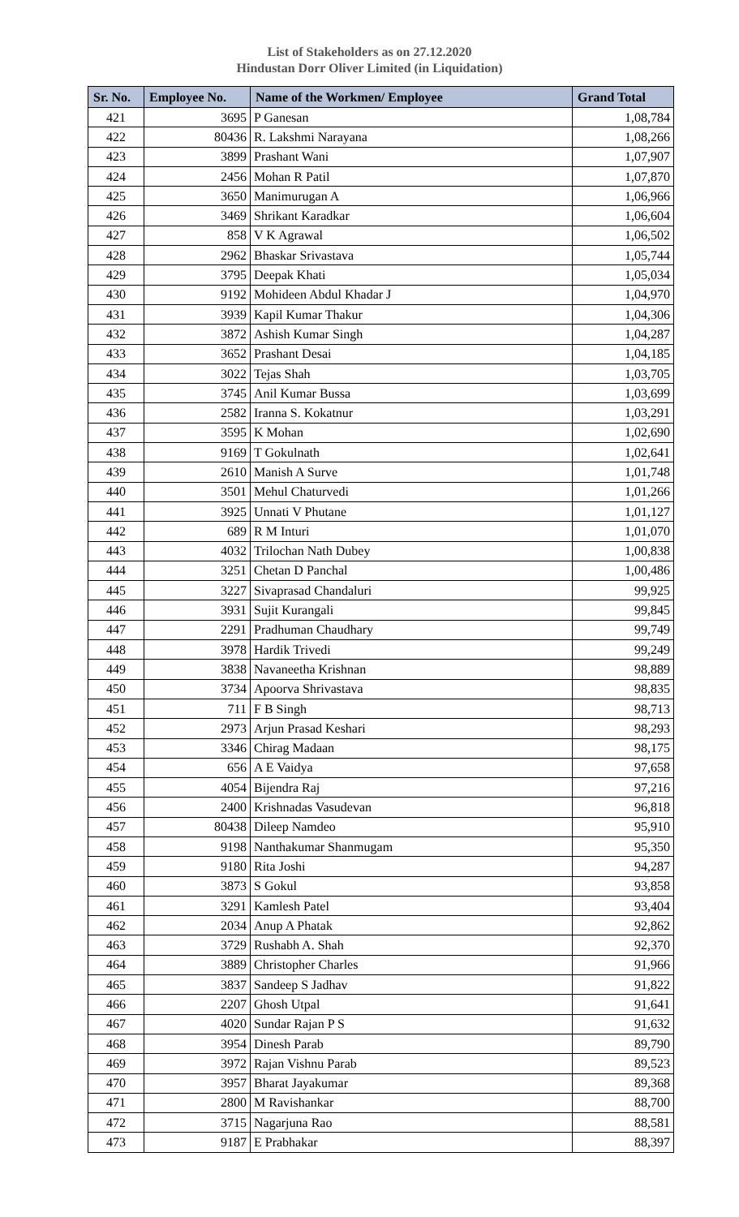List of Stakeholders as on 27.12.2020
Hindustan Dorr Oliver Limited (in Liquidation)
| Sr. No. | Employee No. | Name of the Workmen/ Employee | Grand Total |
| --- | --- | --- | --- |
| 421 | 3695 | P Ganesan | 1,08,784 |
| 422 | 80436 | R. Lakshmi Narayana | 1,08,266 |
| 423 | 3899 | Prashant Wani | 1,07,907 |
| 424 | 2456 | Mohan R Patil | 1,07,870 |
| 425 | 3650 | Manimurugan A | 1,06,966 |
| 426 | 3469 | Shrikant Karadkar | 1,06,604 |
| 427 | 858 | V K Agrawal | 1,06,502 |
| 428 | 2962 | Bhaskar Srivastava | 1,05,744 |
| 429 | 3795 | Deepak Khati | 1,05,034 |
| 430 | 9192 | Mohideen Abdul Khadar J | 1,04,970 |
| 431 | 3939 | Kapil Kumar Thakur | 1,04,306 |
| 432 | 3872 | Ashish Kumar Singh | 1,04,287 |
| 433 | 3652 | Prashant Desai | 1,04,185 |
| 434 | 3022 | Tejas Shah | 1,03,705 |
| 435 | 3745 | Anil Kumar Bussa | 1,03,699 |
| 436 | 2582 | Iranna S. Kokatnur | 1,03,291 |
| 437 | 3595 | K Mohan | 1,02,690 |
| 438 | 9169 | T Gokulnath | 1,02,641 |
| 439 | 2610 | Manish A Surve | 1,01,748 |
| 440 | 3501 | Mehul Chaturvedi | 1,01,266 |
| 441 | 3925 | Unnati V Phutane | 1,01,127 |
| 442 | 689 | R M Inturi | 1,01,070 |
| 443 | 4032 | Trilochan Nath Dubey | 1,00,838 |
| 444 | 3251 | Chetan D Panchal | 1,00,486 |
| 445 | 3227 | Sivaprasad Chandaluri | 99,925 |
| 446 | 3931 | Sujit Kurangali | 99,845 |
| 447 | 2291 | Pradhuman Chaudhary | 99,749 |
| 448 | 3978 | Hardik Trivedi | 99,249 |
| 449 | 3838 | Navaneetha Krishnan | 98,889 |
| 450 | 3734 | Apoorva Shrivastava | 98,835 |
| 451 | 711 | F B Singh | 98,713 |
| 452 | 2973 | Arjun Prasad Keshari | 98,293 |
| 453 | 3346 | Chirag Madaan | 98,175 |
| 454 | 656 | A E Vaidya | 97,658 |
| 455 | 4054 | Bijendra Raj | 97,216 |
| 456 | 2400 | Krishnadas Vasudevan | 96,818 |
| 457 | 80438 | Dileep Namdeo | 95,910 |
| 458 | 9198 | Nanthakumar Shanmugam | 95,350 |
| 459 | 9180 | Rita Joshi | 94,287 |
| 460 | 3873 | S Gokul | 93,858 |
| 461 | 3291 | Kamlesh Patel | 93,404 |
| 462 | 2034 | Anup A Phatak | 92,862 |
| 463 | 3729 | Rushabh A. Shah | 92,370 |
| 464 | 3889 | Christopher Charles | 91,966 |
| 465 | 3837 | Sandeep S Jadhav | 91,822 |
| 466 | 2207 | Ghosh Utpal | 91,641 |
| 467 | 4020 | Sundar Rajan P S | 91,632 |
| 468 | 3954 | Dinesh Parab | 89,790 |
| 469 | 3972 | Rajan Vishnu Parab | 89,523 |
| 470 | 3957 | Bharat Jayakumar | 89,368 |
| 471 | 2800 | M Ravishankar | 88,700 |
| 472 | 3715 | Nagarjuna Rao | 88,581 |
| 473 | 9187 | E Prabhakar | 88,397 |